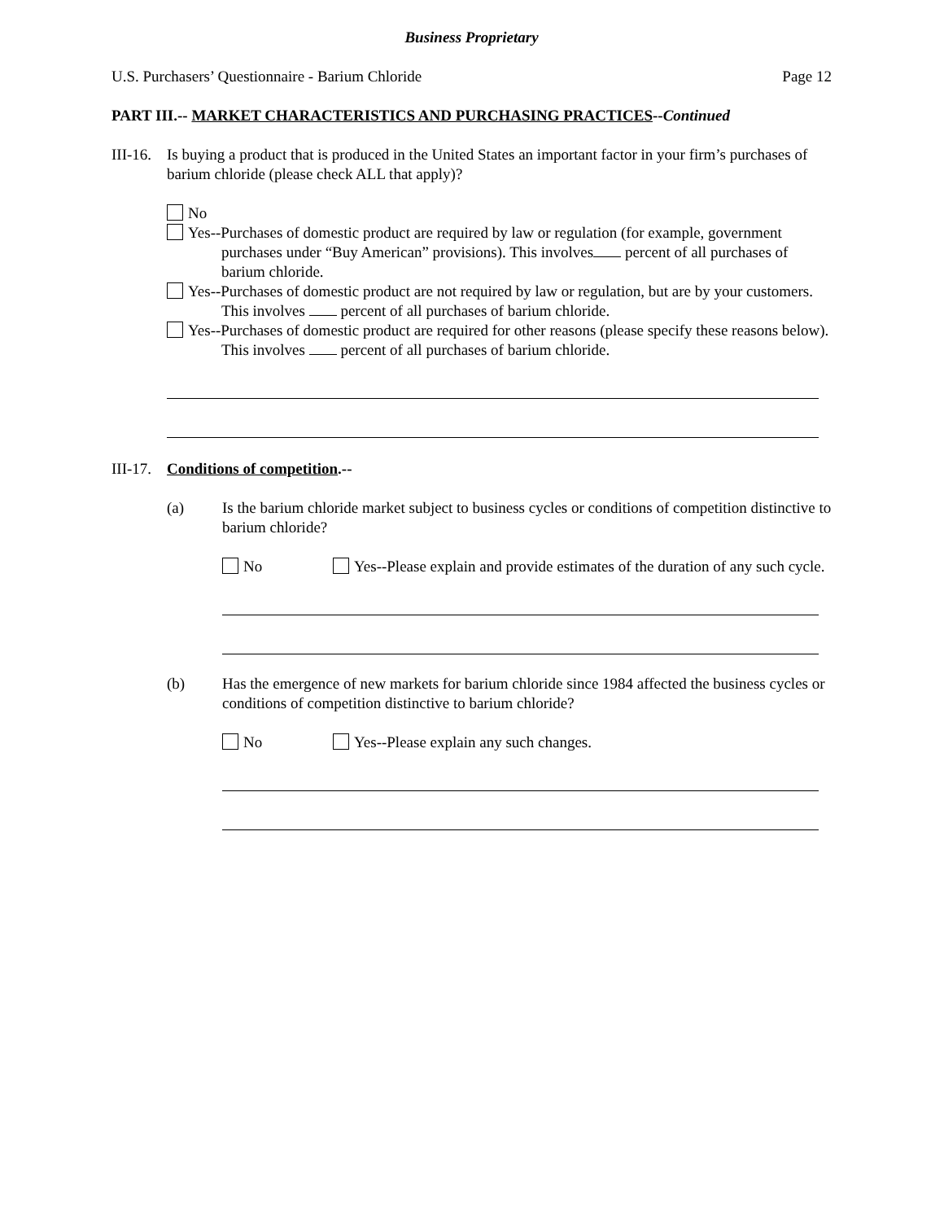Business Proprietary
U.S. Purchasers’ Questionnaire - Barium Chloride Page 12
PART III.-- MARKET CHARACTERISTICS AND PURCHASING PRACTICES--Continued
III-16.
Is buying a product that is produced in the United States an important factor in your firm’s purchases of barium chloride (please check ALL that apply)?
No
Yes--Purchases of domestic product are required by law or regulation (for example, government purchases under “Buy American” provisions). This involves percent of all purchases of barium chloride.
Yes--Purchases of domestic product are not required by law or regulation, but are by your customers. This involves percent of all purchases of barium chloride.
Yes--Purchases of domestic product are required for other reasons (please specify these reasons below). This involves percent of all purchases of barium chloride.
III-17.
Conditions of competition.--
(a) Is the barium chloride market subject to business cycles or conditions of competition distinctive to barium chloride?
No Yes--Please explain and provide estimates of the duration of any such cycle.
(b) Has the emergence of new markets for barium chloride since 1984 affected the business cycles or conditions of competition distinctive to barium chloride?
No Yes--Please explain any such changes.